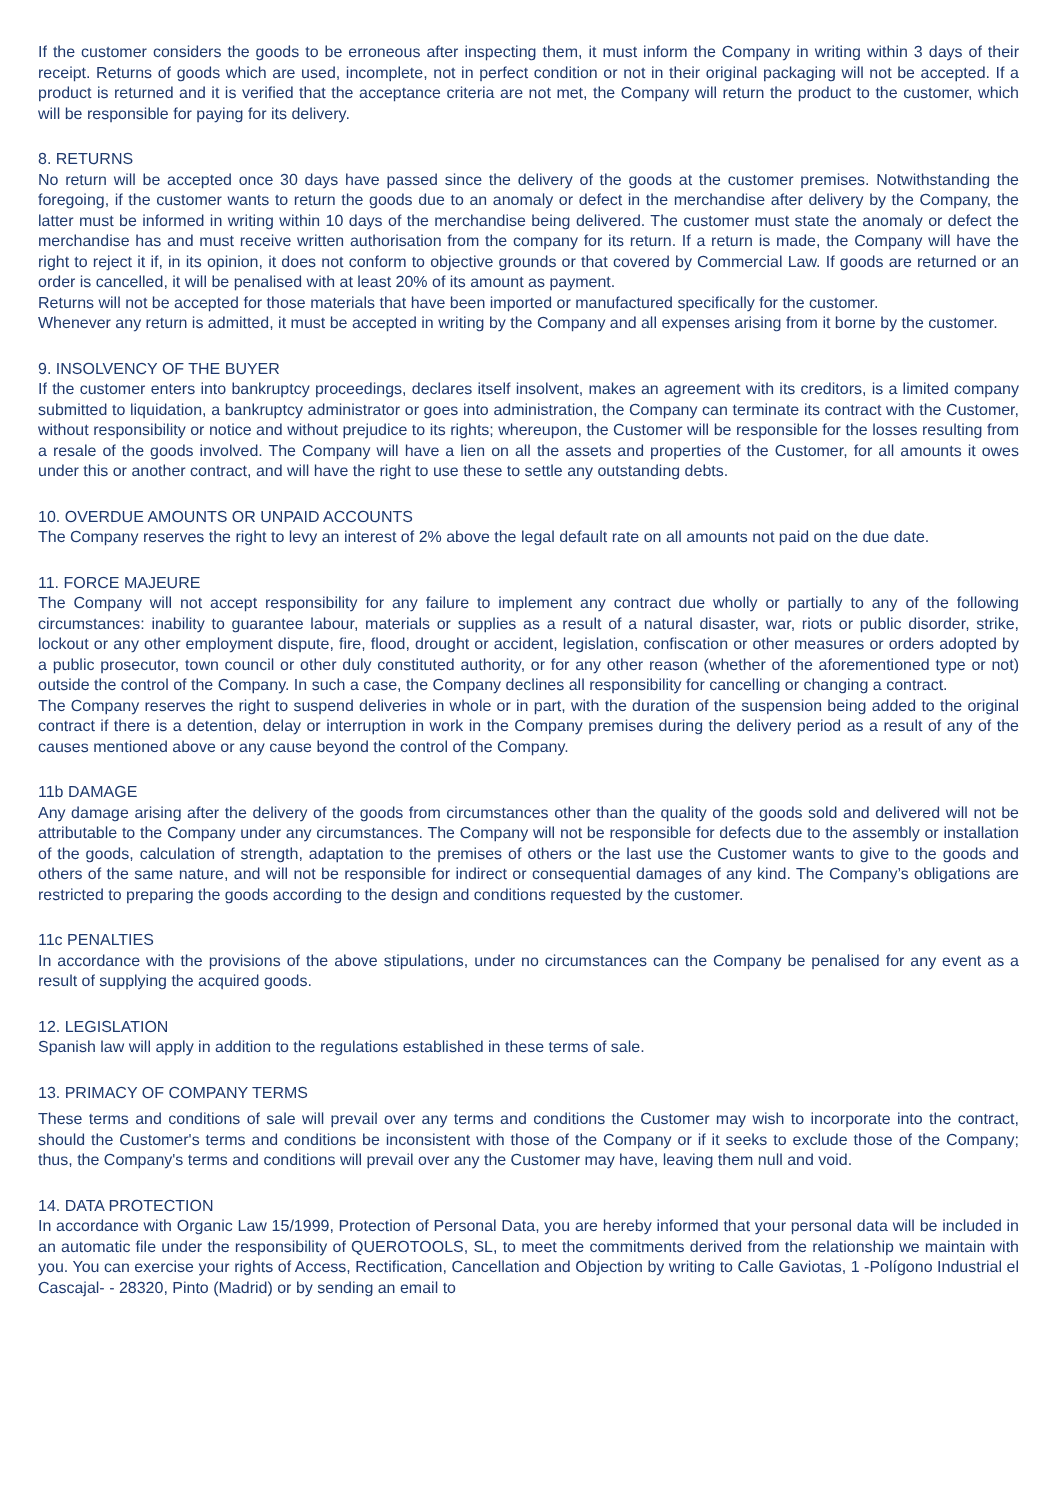If the customer considers the goods to be erroneous after inspecting them, it must inform the Company in writing within 3 days of their receipt. Returns of goods which are used, incomplete, not in perfect condition or not in their original packaging will not be accepted. If a product is returned and it is verified that the acceptance criteria are not met, the Company will return the product to the customer, which will be responsible for paying for its delivery.
8. RETURNS
No return will be accepted once 30 days have passed since the delivery of the goods at the customer premises. Notwithstanding the foregoing, if the customer wants to return the goods due to an anomaly or defect in the merchandise after delivery by the Company, the latter must be informed in writing within 10 days of the merchandise being delivered. The customer must state the anomaly or defect the merchandise has and must receive written authorisation from the company for its return. If a return is made, the Company will have the right to reject it if, in its opinion, it does not conform to objective grounds or that covered by Commercial Law. If goods are returned or an order is cancelled, it will be penalised with at least 20% of its amount as payment.
Returns will not be accepted for those materials that have been imported or manufactured specifically for the customer.
Whenever any return is admitted, it must be accepted in writing by the Company and all expenses arising from it borne by the customer.
9. INSOLVENCY OF THE BUYER
If the customer enters into bankruptcy proceedings, declares itself insolvent, makes an agreement with its creditors, is a limited company submitted to liquidation, a bankruptcy administrator or goes into administration, the Company can terminate its contract with the Customer, without responsibility or notice and without prejudice to its rights; whereupon, the Customer will be responsible for the losses resulting from a resale of the goods involved. The Company will have a lien on all the assets and properties of the Customer, for all amounts it owes under this or another contract, and will have the right to use these to settle any outstanding debts.
10. OVERDUE AMOUNTS OR UNPAID ACCOUNTS
The Company reserves the right to levy an interest of 2% above the legal default rate on all amounts not paid on the due date.
11. FORCE MAJEURE
The Company will not accept responsibility for any failure to implement any contract due wholly or partially to any of the following circumstances: inability to guarantee labour, materials or supplies as a result of a natural disaster, war, riots or public disorder, strike, lockout or any other employment dispute, fire, flood, drought or accident, legislation, confiscation or other measures or orders adopted by a public prosecutor, town council or other duly constituted authority, or for any other reason (whether of the aforementioned type or not) outside the control of the Company. In such a case, the Company declines all responsibility for cancelling or changing a contract.
The Company reserves the right to suspend deliveries in whole or in part, with the duration of the suspension being added to the original contract if there is a detention, delay or interruption in work in the Company premises during the delivery period as a result of any of the causes mentioned above or any cause beyond the control of the Company.
11b DAMAGE
Any damage arising after the delivery of the goods from circumstances other than the quality of the goods sold and delivered will not be attributable to the Company under any circumstances. The Company will not be responsible for defects due to the assembly or installation of the goods, calculation of strength, adaptation to the premises of others or the last use the Customer wants to give to the goods and others of the same nature, and will not be responsible for indirect or consequential damages of any kind. The Company’s obligations are restricted to preparing the goods according to the design and conditions requested by the customer.
11c PENALTIES
In accordance with the provisions of the above stipulations, under no circumstances can the Company be penalised for any event as a result of supplying the acquired goods.
12. LEGISLATION
Spanish law will apply in addition to the regulations established in these terms of sale.
13. PRIMACY OF COMPANY TERMS
These terms and conditions of sale will prevail over any terms and conditions the Customer may wish to incorporate into the contract, should the Customer's terms and conditions be inconsistent with those of the Company or if it seeks to exclude those of the Company; thus, the Company's terms and conditions will prevail over any the Customer may have, leaving them null and void.
14. DATA PROTECTION
In accordance with Organic Law 15/1999, Protection of Personal Data, you are hereby informed that your personal data will be included in an automatic file under the responsibility of QUEROTOOLS, SL, to meet the commitments derived from the relationship we maintain with you. You can exercise your rights of Access, Rectification, Cancellation and Objection by writing to Calle Gaviotas, 1 -Polígono Industrial el Cascajal- - 28320, Pinto (Madrid) or by sending an email to